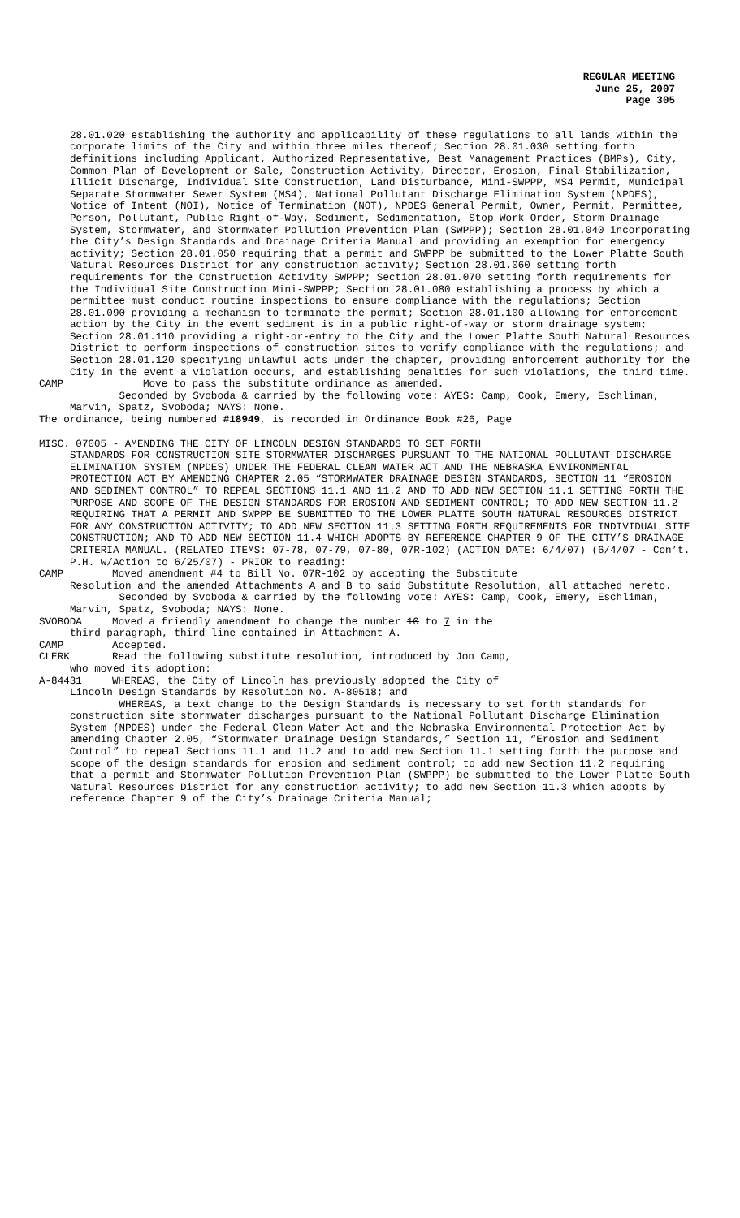REGULAR MEETING
June 25, 2007
Page 305
28.01.020 establishing the authority and applicability of these regulations to all lands within the corporate limits of the City and within three miles thereof; Section 28.01.030 setting forth definitions including Applicant, Authorized Representative, Best Management Practices (BMPs), City, Common Plan of Development or Sale, Construction Activity, Director, Erosion, Final Stabilization, Illicit Discharge, Individual Site Construction, Land Disturbance, Mini-SWPPP, MS4 Permit, Municipal Separate Stormwater Sewer System (MS4), National Pollutant Discharge Elimination System (NPDES), Notice of Intent (NOI), Notice of Termination (NOT), NPDES General Permit, Owner, Permit, Permittee, Person, Pollutant, Public Right-of-Way, Sediment, Sedimentation, Stop Work Order, Storm Drainage System, Stormwater, and Stormwater Pollution Prevention Plan (SWPPP); Section 28.01.040 incorporating the City’s Design Standards and Drainage Criteria Manual and providing an exemption for emergency activity; Section 28.01.050 requiring that a permit and SWPPP be submitted to the Lower Platte South Natural Resources District for any construction activity; Section 28.01.060 setting forth requirements for the Construction Activity SWPPP; Section 28.01.070 setting forth requirements for the Individual Site Construction Mini-SWPPP; Section 28.01.080 establishing a process by which a permittee must conduct routine inspections to ensure compliance with the regulations; Section 28.01.090 providing a mechanism to terminate the permit; Section 28.01.100 allowing for enforcement action by the City in the event sediment is in a public right-of-way or storm drainage system; Section 28.01.110 providing a right-or-entry to the City and the Lower Platte South Natural Resources District to perform inspections of construction sites to verify compliance with the regulations; and Section 28.01.120 specifying unlawful acts under the chapter, providing enforcement authority for the City in the event a violation occurs, and establishing penalties for such violations, the third time.
CAMP Move to pass the substitute ordinance as amended.
Seconded by Svoboda & carried by the following vote: AYES: Camp, Cook, Emery, Eschliman, Marvin, Spatz, Svoboda; NAYS: None.
The ordinance, being numbered #18949, is recorded in Ordinance Book #26, Page
MISC. 07005 - AMENDING THE CITY OF LINCOLN DESIGN STANDARDS TO SET FORTH
STANDARDS FOR CONSTRUCTION SITE STORMWATER DISCHARGES PURSUANT TO THE NATIONAL POLLUTANT DISCHARGE ELIMINATION SYSTEM (NPDES) UNDER THE FEDERAL CLEAN WATER ACT AND THE NEBRASKA ENVIRONMENTAL PROTECTION ACT BY AMENDING CHAPTER 2.05 “STORMWATER DRAINAGE DESIGN STANDARDS, SECTION 11 “EROSION AND SEDIMENT CONTROL” TO REPEAL SECTIONS 11.1 AND 11.2 AND TO ADD NEW SECTION 11.1 SETTING FORTH THE PURPOSE AND SCOPE OF THE DESIGN STANDARDS FOR EROSION AND SEDIMENT CONTROL; TO ADD NEW SECTION 11.2 REQUIRING THAT A PERMIT AND SWPPP BE SUBMITTED TO THE LOWER PLATTE SOUTH NATURAL RESOURCES DISTRICT FOR ANY CONSTRUCTION ACTIVITY; TO ADD NEW SECTION 11.3 SETTING FORTH REQUIREMENTS FOR INDIVIDUAL SITE CONSTRUCTION; AND TO ADD NEW SECTION 11.4 WHICH ADOPTS BY REFERENCE CHAPTER 9 OF THE CITY’S DRAINAGE CRITERIA MANUAL. (RELATED ITEMS: 07-78, 07-79, 07-80, 07R-102) (ACTION DATE: 6/4/07) (6/4/07 - Con’t. P.H. w/Action to 6/25/07) - PRIOR to reading:
CAMP Moved amendment #4 to Bill No. 07R-102 by accepting the Substitute
Resolution and the amended Attachments A and B to said Substitute Resolution, all attached hereto.
Seconded by Svoboda & carried by the following vote: AYES: Camp, Cook, Emery, Eschliman, Marvin, Spatz, Svoboda; NAYS: None.
SVOBODA Moved a friendly amendment to change the number 10 to 7 in the
third paragraph, third line contained in Attachment A.
CAMP Accepted.
CLERK Read the following substitute resolution, introduced by Jon Camp,
who moved its adoption:
A-84431 WHEREAS, the City of Lincoln has previously adopted the City of
Lincoln Design Standards by Resolution No. A-80518; and
WHEREAS, a text change to the Design Standards is necessary to set forth standards for construction site stormwater discharges pursuant to the National Pollutant Discharge Elimination System (NPDES) under the Federal Clean Water Act and the Nebraska Environmental Protection Act by amending Chapter 2.05, “Stormwater Drainage Design Standards,” Section 11, “Erosion and Sediment Control” to repeal Sections 11.1 and 11.2 and to add new Section 11.1 setting forth the purpose and scope of the design standards for erosion and sediment control; to add new Section 11.2 requiring that a permit and Stormwater Pollution Prevention Plan (SWPPP) be submitted to the Lower Platte South Natural Resources District for any construction activity; to add new Section 11.3 which adopts by reference Chapter 9 of the City’s Drainage Criteria Manual;